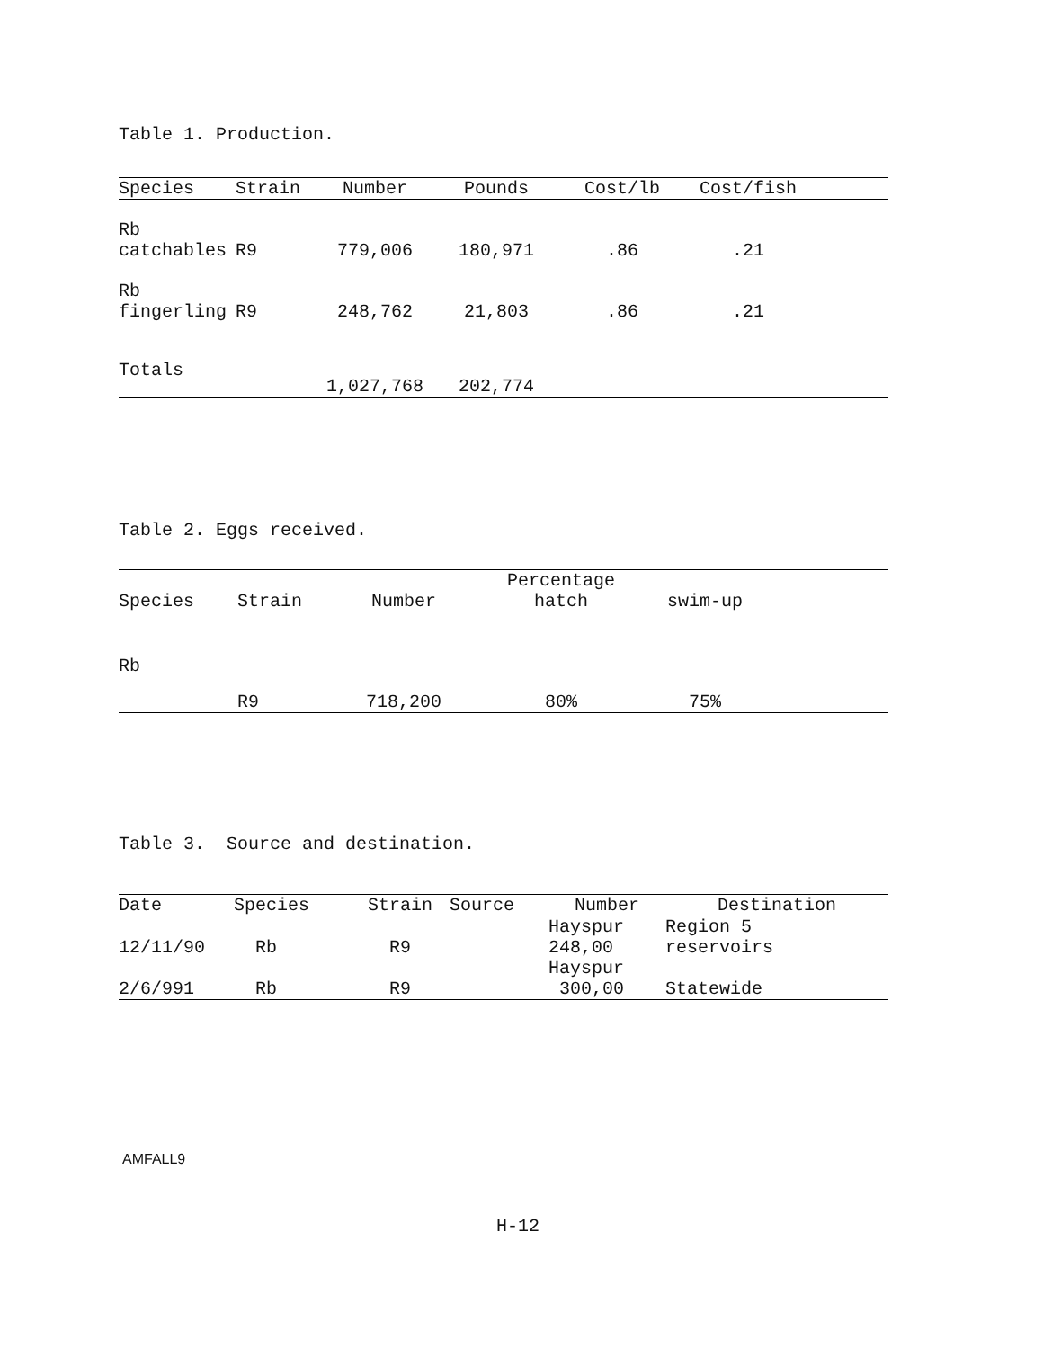Table 1. Production.
| Species | Strain | Number | Pounds | Cost/lb | Cost/fish | |
| --- | --- | --- | --- | --- | --- | --- |
| Rb catchables | R9 | 779,006 | 180,971 | .86 | .21 | |
| Rb fingerling | R9 | 248,762 | 21,803 | .86 | .21 | |
| Totals | | 1,027,768 | 202,774 | | | |
Table 2. Eggs received.
| Species | Strain | Number | Percentage hatch | swim-up | |
| --- | --- | --- | --- | --- | --- |
| Rb | R9 | 718,200 | 80% | 75% | |
Table 3. Source and destination.
| Date | Species | Strain | Source | Number | Destination |
| --- | --- | --- | --- | --- | --- |
| 12/11/90 | Rb | R9 | | Hayspur 248,00 | Region 5 reservoirs |
| 2/6/991 | Rb | R9 | | Hayspur 300,00 | Statewide |
AMFALL9
H-12